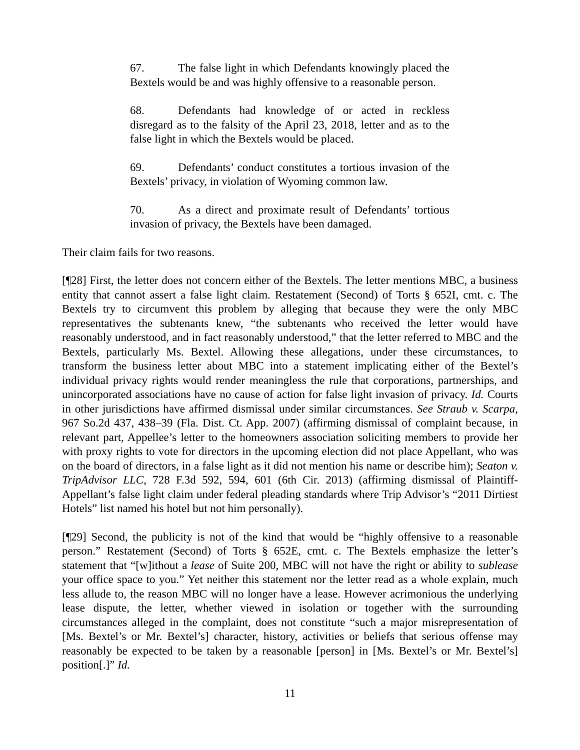67. The false light in which Defendants knowingly placed the Bextels would be and was highly offensive to a reasonable person.
68. Defendants had knowledge of or acted in reckless disregard as to the falsity of the April 23, 2018, letter and as to the false light in which the Bextels would be placed.
69. Defendants’ conduct constitutes a tortious invasion of the Bextels’ privacy, in violation of Wyoming common law.
70. As a direct and proximate result of Defendants’ tortious invasion of privacy, the Bextels have been damaged.
Their claim fails for two reasons.
[¶28] First, the letter does not concern either of the Bextels. The letter mentions MBC, a business entity that cannot assert a false light claim. Restatement (Second) of Torts § 652I, cmt. c. The Bextels try to circumvent this problem by alleging that because they were the only MBC representatives the subtenants knew, “the subtenants who received the letter would have reasonably understood, and in fact reasonably understood,” that the letter referred to MBC and the Bextels, particularly Ms. Bextel. Allowing these allegations, under these circumstances, to transform the business letter about MBC into a statement implicating either of the Bextel’s individual privacy rights would render meaningless the rule that corporations, partnerships, and unincorporated associations have no cause of action for false light invasion of privacy. Id. Courts in other jurisdictions have affirmed dismissal under similar circumstances. See Straub v. Scarpa, 967 So.2d 437, 438–39 (Fla. Dist. Ct. App. 2007) (affirming dismissal of complaint because, in relevant part, Appellee’s letter to the homeowners association soliciting members to provide her with proxy rights to vote for directors in the upcoming election did not place Appellant, who was on the board of directors, in a false light as it did not mention his name or describe him); Seaton v. TripAdvisor LLC, 728 F.3d 592, 594, 601 (6th Cir. 2013) (affirming dismissal of Plaintiff-Appellant’s false light claim under federal pleading standards where Trip Advisor’s “2011 Dirtiest Hotels” list named his hotel but not him personally).
[¶29] Second, the publicity is not of the kind that would be “highly offensive to a reasonable person.” Restatement (Second) of Torts § 652E, cmt. c. The Bextels emphasize the letter’s statement that “[w]ithout a lease of Suite 200, MBC will not have the right or ability to sublease your office space to you.” Yet neither this statement nor the letter read as a whole explain, much less allude to, the reason MBC will no longer have a lease. However acrimonious the underlying lease dispute, the letter, whether viewed in isolation or together with the surrounding circumstances alleged in the complaint, does not constitute “such a major misrepresentation of [Ms. Bextel’s or Mr. Bextel’s] character, history, activities or beliefs that serious offense may reasonably be expected to be taken by a reasonable [person] in [Ms. Bextel’s or Mr. Bextel’s] position[.]” Id.
11